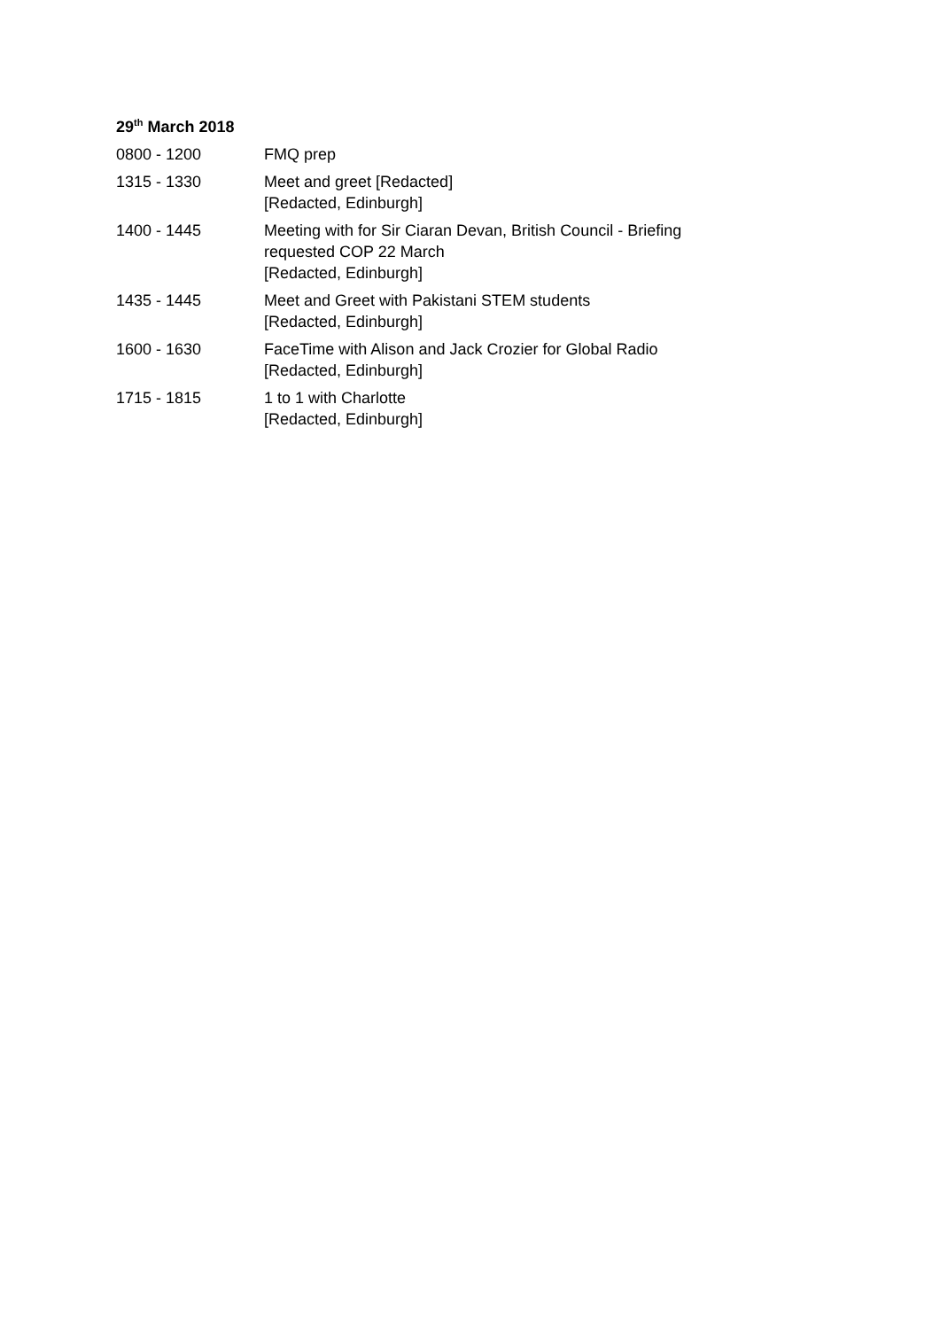29<sup>th</sup> March 2018
| 0800 - 1200 | FMQ prep |
| 1315 - 1330 | Meet and greet [Redacted] [Redacted, Edinburgh] |
| 1400 - 1445 | Meeting with for Sir Ciaran Devan, British Council - Briefing requested COP 22 March [Redacted, Edinburgh] |
| 1435 - 1445 | Meet and Greet with Pakistani STEM students [Redacted, Edinburgh] |
| 1600 - 1630 | FaceTime with Alison and Jack Crozier for Global Radio [Redacted, Edinburgh] |
| 1715 - 1815 | 1 to 1 with Charlotte [Redacted, Edinburgh] |